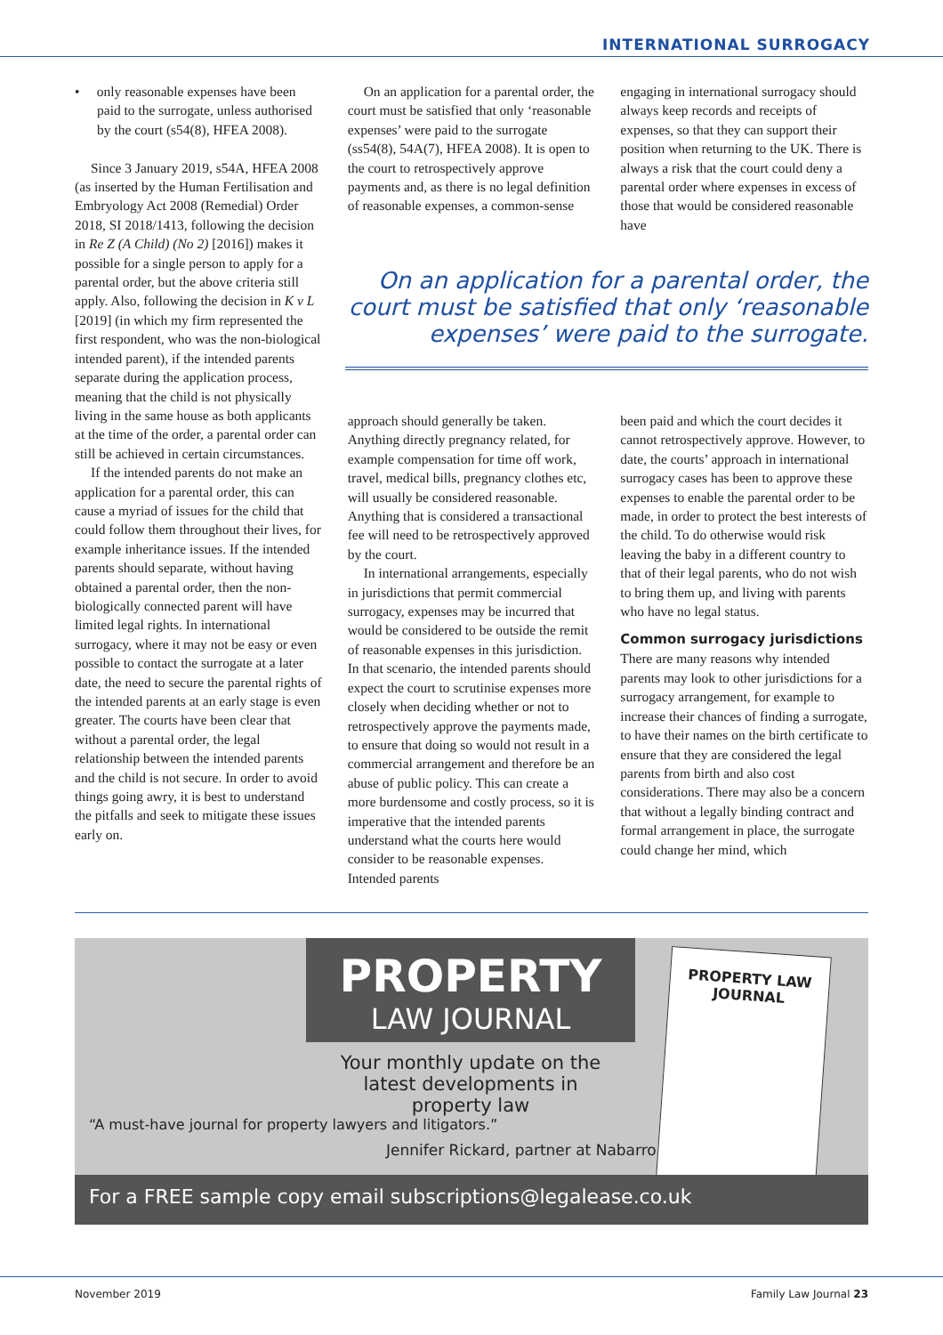INTERNATIONAL SURROGACY
• only reasonable expenses have been paid to the surrogate, unless authorised by the court (s54(8), HFEA 2008).
Since 3 January 2019, s54A, HFEA 2008 (as inserted by the Human Fertilisation and Embryology Act 2008 (Remedial) Order 2018, SI 2018/1413, following the decision in Re Z (A Child) (No 2) [2016]) makes it possible for a single person to apply for a parental order, but the above criteria still apply. Also, following the decision in K v L [2019] (in which my firm represented the first respondent, who was the non-biological intended parent), if the intended parents separate during the application process, meaning that the child is not physically living in the same house as both applicants at the time of the order, a parental order can still be achieved in certain circumstances.
If the intended parents do not make an application for a parental order, this can cause a myriad of issues for the child that could follow them throughout their lives, for example inheritance issues. If the intended parents should separate, without having obtained a parental order, then the non-biologically connected parent will have limited legal rights. In international surrogacy, where it may not be easy or even possible to contact the surrogate at a later date, the need to secure the parental rights of the intended parents at an early stage is even greater. The courts have been clear that without a parental order, the legal relationship between the intended parents and the child is not secure. In order to avoid things going awry, it is best to understand the pitfalls and seek to mitigate these issues early on.
On an application for a parental order, the court must be satisfied that only ‘reasonable expenses’ were paid to the surrogate (ss54(8), 54A(7), HFEA 2008). It is open to the court to retrospectively approve payments and, as there is no legal definition of reasonable expenses, a common-sense
approach should generally be taken. Anything directly pregnancy related, for example compensation for time off work, travel, medical bills, pregnancy clothes etc, will usually be considered reasonable. Anything that is considered a transactional fee will need to be retrospectively approved by the court.
In international arrangements, especially in jurisdictions that permit commercial surrogacy, expenses may be incurred that would be considered to be outside the remit of reasonable expenses in this jurisdiction. In that scenario, the intended parents should expect the court to scrutinise expenses more closely when deciding whether or not to retrospectively approve the payments made, to ensure that doing so would not result in a commercial arrangement and therefore be an abuse of public policy. This can create a more burdensome and costly process, so it is imperative that the intended parents understand what the courts here would consider to be reasonable expenses. Intended parents
engaging in international surrogacy should always keep records and receipts of expenses, so that they can support their position when returning to the UK. There is always a risk that the court could deny a parental order where expenses in excess of those that would be considered reasonable have
been paid and which the court decides it cannot retrospectively approve. However, to date, the courts’ approach in international surrogacy cases has been to approve these expenses to enable the parental order to be made, in order to protect the best interests of the child. To do otherwise would risk leaving the baby in a different country to that of their legal parents, who do not wish to bring them up, and living with parents who have no legal status.
Common surrogacy jurisdictions
There are many reasons why intended parents may look to other jurisdictions for a surrogacy arrangement, for example to increase their chances of finding a surrogate, to have their names on the birth certificate to ensure that they are considered the legal parents from birth and also cost considerations. There may also be a concern that without a legally binding contract and formal arrangement in place, the surrogate could change her mind, which
On an application for a parental order, the court must be satisfied that only ‘reasonable expenses’ were paid to the surrogate.
PROPERTY
LAW JOURNAL
Your monthly update on the latest developments in property law
“A must-have journal for property lawyers and litigators.”
Jennifer Rickard, partner at Nabarro
PROPERTY LAW JOURNAL
For a FREE sample copy email subscriptions@legalease.co.uk
November 2019 Family Law Journal 23